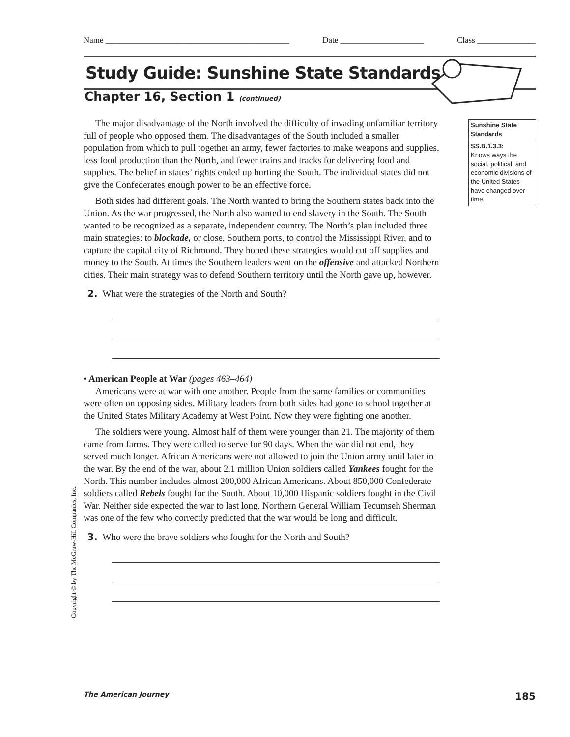Name ____________________________________________ Date ____________________ Class ______________
Study Guide: Sunshine State Standards
Chapter 16, Section 1 (continued)
Sunshine State Standards
SS.B.1.3.3:
Knows ways the social, political, and economic divisions of the United States have changed over time.
The major disadvantage of the North involved the difficulty of invading unfamiliar territory full of people who opposed them. The disadvantages of the South included a smaller population from which to pull together an army, fewer factories to make weapons and supplies, less food production than the North, and fewer trains and tracks for delivering food and supplies. The belief in states’ rights ended up hurting the South. The individual states did not give the Confederates enough power to be an effective force.
Both sides had different goals. The North wanted to bring the Southern states back into the Union. As the war progressed, the North also wanted to end slavery in the South. The South wanted to be recognized as a separate, independent country. The North’s plan included three main strategies: to blockade, or close, Southern ports, to control the Mississippi River, and to capture the capital city of Richmond. They hoped these strategies would cut off supplies and money to the South. At times the Southern leaders went on the offensive and attacked Northern cities. Their main strategy was to defend Southern territory until the North gave up, however.
2. What were the strategies of the North and South?
• American People at War (pages 463–464)
Americans were at war with one another. People from the same families or communities were often on opposing sides. Military leaders from both sides had gone to school together at the United States Military Academy at West Point. Now they were fighting one another.
The soldiers were young. Almost half of them were younger than 21. The majority of them came from farms. They were called to serve for 90 days. When the war did not end, they served much longer. African Americans were not allowed to join the Union army until later in the war. By the end of the war, about 2.1 million Union soldiers called Yankees fought for the North. This number includes almost 200,000 African Americans. About 850,000 Confederate soldiers called Rebels fought for the South. About 10,000 Hispanic soldiers fought in the Civil War. Neither side expected the war to last long. Northern General William Tecumseh Sherman was one of the few who correctly predicted that the war would be long and difficult.
3. Who were the brave soldiers who fought for the North and South?
Copyright © by The McGraw-Hill Companies, Inc.
The American Journey 185